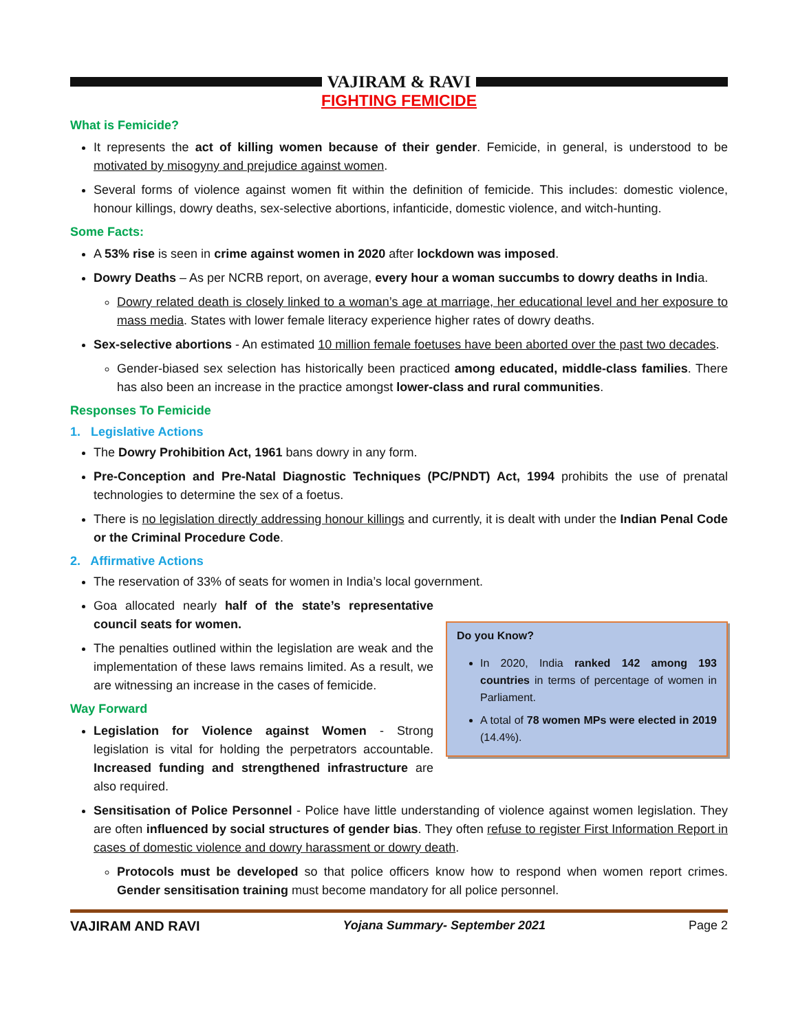VAJIRAM & RAVI
FIGHTING FEMICIDE
What is Femicide?
It represents the act of killing women because of their gender. Femicide, in general, is understood to be motivated by misogyny and prejudice against women.
Several forms of violence against women fit within the definition of femicide. This includes: domestic violence, honour killings, dowry deaths, sex-selective abortions, infanticide, domestic violence, and witch-hunting.
Some Facts:
A 53% rise is seen in crime against women in 2020 after lockdown was imposed.
Dowry Deaths – As per NCRB report, on average, every hour a woman succumbs to dowry deaths in India.
Dowry related death is closely linked to a woman’s age at marriage, her educational level and her exposure to mass media. States with lower female literacy experience higher rates of dowry deaths.
Sex-selective abortions - An estimated 10 million female foetuses have been aborted over the past two decades.
Gender-biased sex selection has historically been practiced among educated, middle-class families. There has also been an increase in the practice amongst lower-class and rural communities.
Responses To Femicide
1. Legislative Actions
The Dowry Prohibition Act, 1961 bans dowry in any form.
Pre-Conception and Pre-Natal Diagnostic Techniques (PC/PNDT) Act, 1994 prohibits the use of prenatal technologies to determine the sex of a foetus.
There is no legislation directly addressing honour killings and currently, it is dealt with under the Indian Penal Code or the Criminal Procedure Code.
2. Affirmative Actions
The reservation of 33% of seats for women in India’s local government.
Goa allocated nearly half of the state’s representative council seats for women.
The penalties outlined within the legislation are weak and the implementation of these laws remains limited. As a result, we are witnessing an increase in the cases of femicide.
Way Forward
Legislation for Violence against Women - Strong legislation is vital for holding the perpetrators accountable. Increased funding and strengthened infrastructure are also required.
Do you Know?
In 2020, India ranked 142 among 193 countries in terms of percentage of women in Parliament.
A total of 78 women MPs were elected in 2019 (14.4%).
Sensitisation of Police Personnel - Police have little understanding of violence against women legislation. They are often influenced by social structures of gender bias. They often refuse to register First Information Report in cases of domestic violence and dowry harassment or dowry death.
Protocols must be developed so that police officers know how to respond when women report crimes. Gender sensitisation training must become mandatory for all police personnel.
VAJIRAM AND RAVI Yojana Summary- September 2021 Page 2